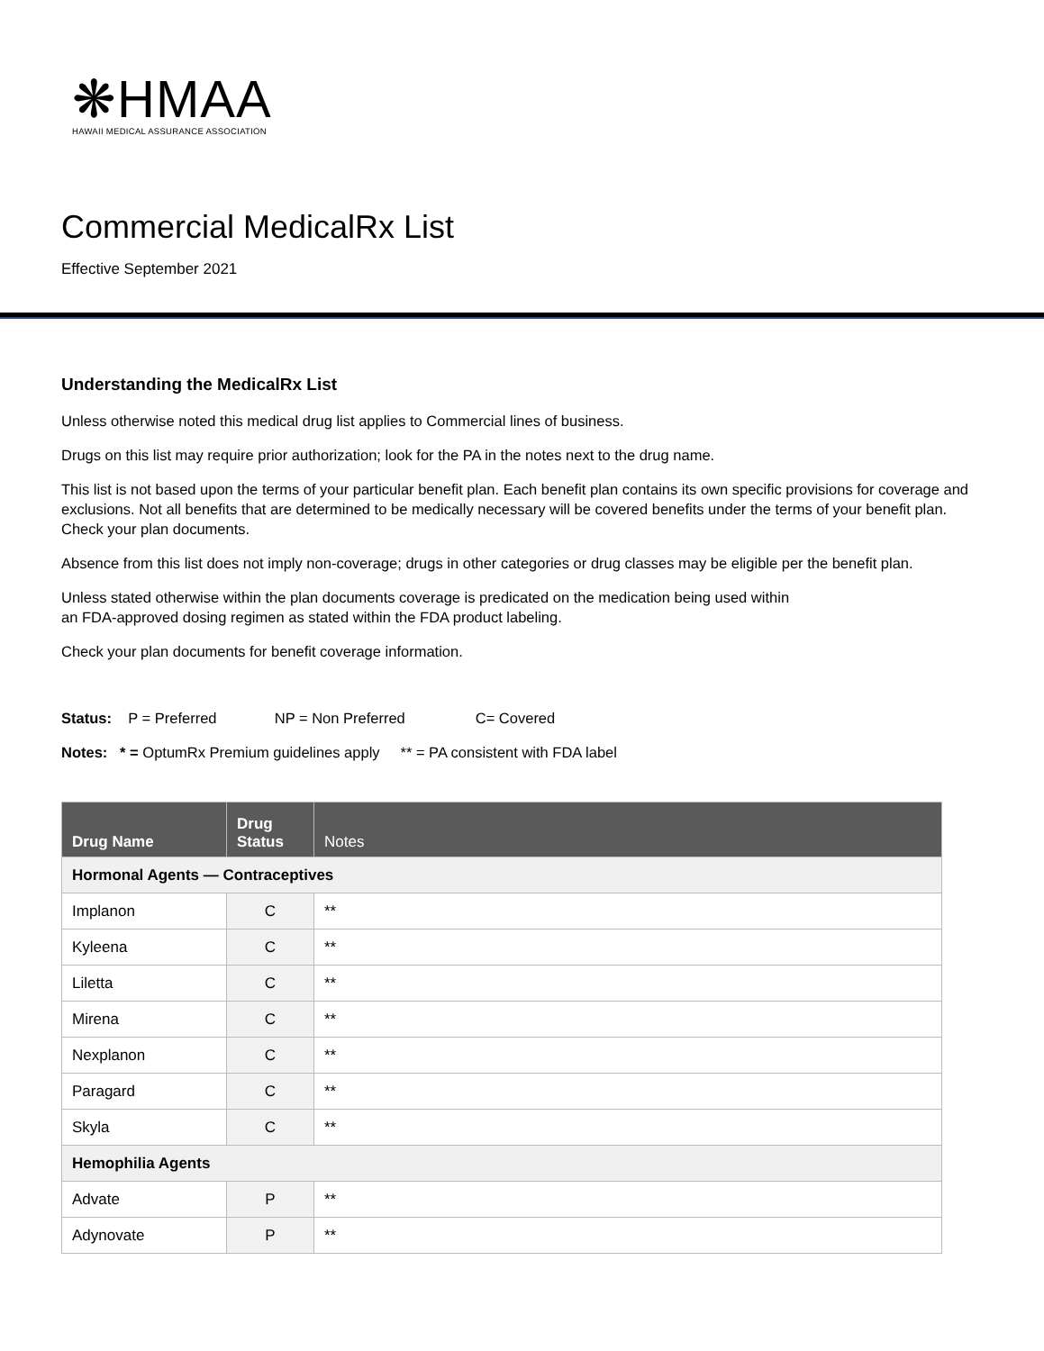❋HMAA
HAWAII MEDICAL ASSURANCE ASSOCIATION
Commercial MedicalRx List
Effective September 2021
Understanding the MedicalRx List
Unless otherwise noted this medical drug list applies to Commercial lines of business.
Drugs on this list may require prior authorization; look for the PA in the notes next to the drug name.
This list is not based upon the terms of your particular benefit plan. Each benefit plan contains its own specific provisions for coverage and exclusions. Not all benefits that are determined to be medically necessary will be covered benefits under the terms of your benefit plan. Check your plan documents.
Absence from this list does not imply non-coverage; drugs in other categories or drug classes may be eligible per the benefit plan.
Unless stated otherwise within the plan documents coverage is predicated on the medication being used within
an FDA-approved dosing regimen as stated within the FDA product labeling.
Check your plan documents for benefit coverage information.
Status: P = Preferred NP = Non Preferred C= Covered
Notes: * = OptumRx Premium guidelines apply ** = PA consistent with FDA label
| Drug Name | Drug Status | Notes |
| --- | --- | --- |
| Hormonal Agents — Contraceptives | | |
| Implanon | C | ** |
| Kyleena | C | ** |
| Liletta | C | ** |
| Mirena | C | ** |
| Nexplanon | C | ** |
| Paragard | C | ** |
| Skyla | C | ** |
| Hemophilia Agents | | |
| Advate | P | ** |
| Adynovate | P | ** |